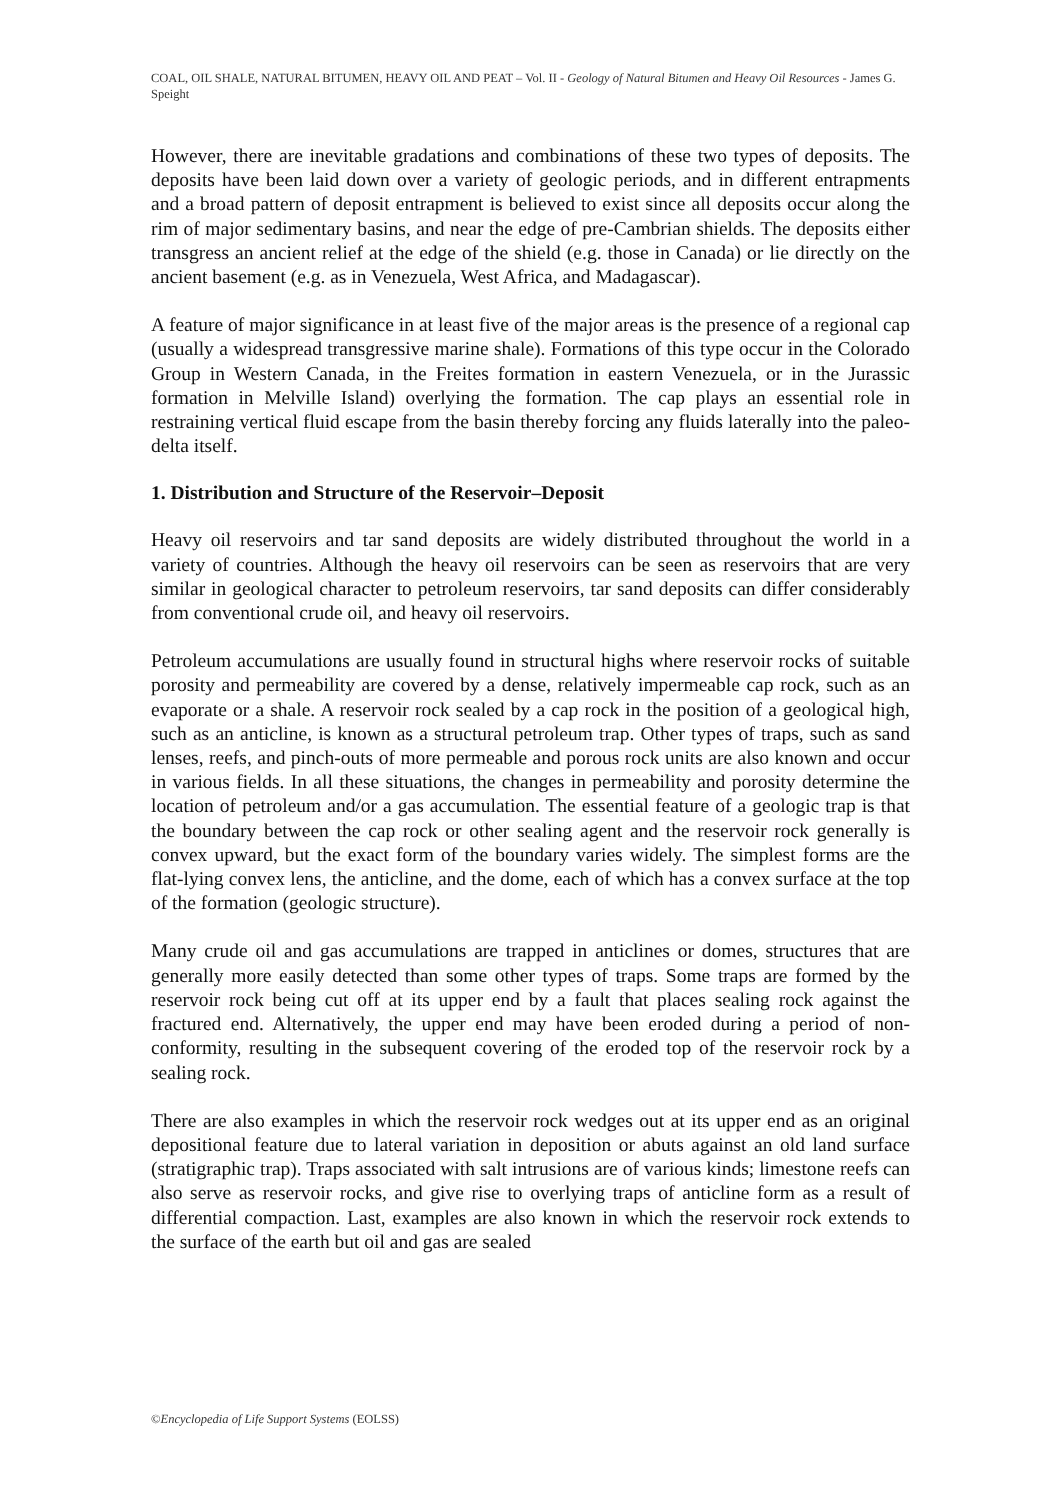COAL, OIL SHALE, NATURAL BITUMEN, HEAVY OIL AND PEAT – Vol. II - Geology of Natural Bitumen and Heavy Oil Resources - James G. Speight
However, there are inevitable gradations and combinations of these two types of deposits. The deposits have been laid down over a variety of geologic periods, and in different entrapments and a broad pattern of deposit entrapment is believed to exist since all deposits occur along the rim of major sedimentary basins, and near the edge of pre-Cambrian shields. The deposits either transgress an ancient relief at the edge of the shield (e.g. those in Canada) or lie directly on the ancient basement (e.g. as in Venezuela, West Africa, and Madagascar).
A feature of major significance in at least five of the major areas is the presence of a regional cap (usually a widespread transgressive marine shale). Formations of this type occur in the Colorado Group in Western Canada, in the Freites formation in eastern Venezuela, or in the Jurassic formation in Melville Island) overlying the formation. The cap plays an essential role in restraining vertical fluid escape from the basin thereby forcing any fluids laterally into the paleo-delta itself.
1. Distribution and Structure of the Reservoir–Deposit
Heavy oil reservoirs and tar sand deposits are widely distributed throughout the world in a variety of countries. Although the heavy oil reservoirs can be seen as reservoirs that are very similar in geological character to petroleum reservoirs, tar sand deposits can differ considerably from conventional crude oil, and heavy oil reservoirs.
Petroleum accumulations are usually found in structural highs where reservoir rocks of suitable porosity and permeability are covered by a dense, relatively impermeable cap rock, such as an evaporate or a shale. A reservoir rock sealed by a cap rock in the position of a geological high, such as an anticline, is known as a structural petroleum trap. Other types of traps, such as sand lenses, reefs, and pinch-outs of more permeable and porous rock units are also known and occur in various fields. In all these situations, the changes in permeability and porosity determine the location of petroleum and/or a gas accumulation. The essential feature of a geologic trap is that the boundary between the cap rock or other sealing agent and the reservoir rock generally is convex upward, but the exact form of the boundary varies widely. The simplest forms are the flat-lying convex lens, the anticline, and the dome, each of which has a convex surface at the top of the formation (geologic structure).
Many crude oil and gas accumulations are trapped in anticlines or domes, structures that are generally more easily detected than some other types of traps. Some traps are formed by the reservoir rock being cut off at its upper end by a fault that places sealing rock against the fractured end. Alternatively, the upper end may have been eroded during a period of non-conformity, resulting in the subsequent covering of the eroded top of the reservoir rock by a sealing rock.
There are also examples in which the reservoir rock wedges out at its upper end as an original depositional feature due to lateral variation in deposition or abuts against an old land surface (stratigraphic trap). Traps associated with salt intrusions are of various kinds; limestone reefs can also serve as reservoir rocks, and give rise to overlying traps of anticline form as a result of differential compaction. Last, examples are also known in which the reservoir rock extends to the surface of the earth but oil and gas are sealed
©Encyclopedia of Life Support Systems (EOLSS)